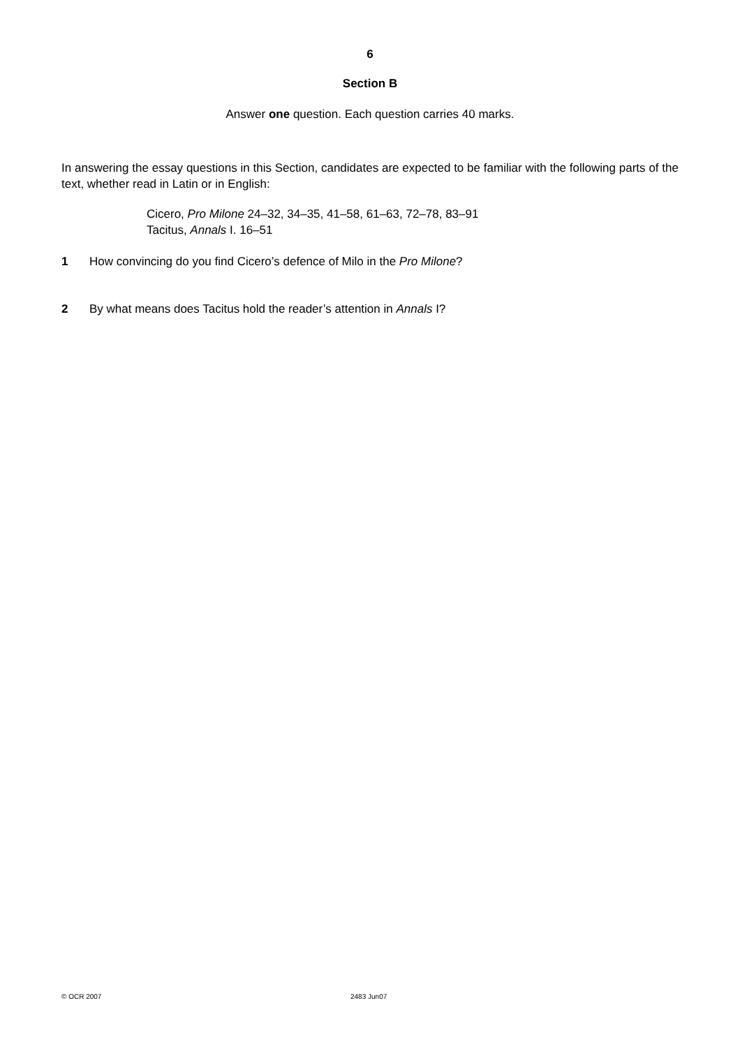6
Section B
Answer one question. Each question carries 40 marks.
In answering the essay questions in this Section, candidates are expected to be familiar with the following parts of the text, whether read in Latin or in English:
Cicero, Pro Milone 24–32, 34–35, 41–58, 61–63, 72–78, 83–91
Tacitus, Annals I. 16–51
1 How convincing do you find Cicero’s defence of Milo in the Pro Milone?
2 By what means does Tacitus hold the reader’s attention in Annals I?
© OCR 2007 2483 Jun07